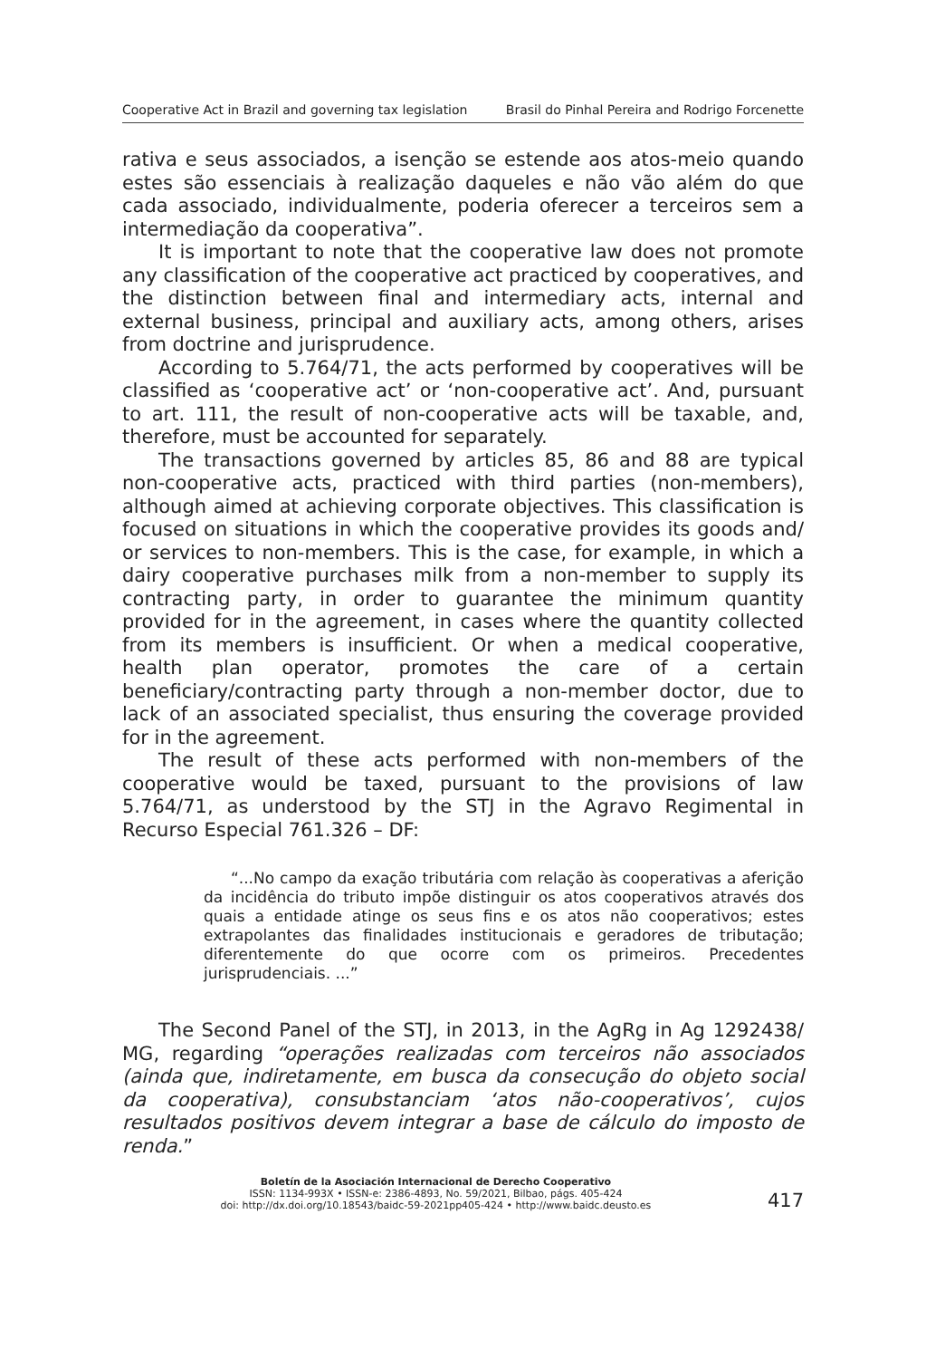Cooperative Act in Brazil and governing tax legislation Brasil do Pinhal Pereira and Rodrigo Forcenette
rativa e seus associados, a isenção se estende aos atos-meio quando estes são essenciais à realização daqueles e não vão além do que cada associado, individualmente, poderia oferecer a terceiros sem a intermediação da cooperativa”.
It is important to note that the cooperative law does not promote any classification of the cooperative act practiced by cooperatives, and the distinction between final and intermediary acts, internal and external business, principal and auxiliary acts, among others, arises from doctrine and jurisprudence.
According to 5.764/71, the acts performed by cooperatives will be classified as ‘cooperative act’ or ‘non-cooperative act’. And, pursuant to art. 111, the result of non-cooperative acts will be taxable, and, therefore, must be accounted for separately.
The transactions governed by articles 85, 86 and 88 are typical non-cooperative acts, practiced with third parties (non-members), although aimed at achieving corporate objectives. This classification is focused on situations in which the cooperative provides its goods and/ or services to non-members. This is the case, for example, in which a dairy cooperative purchases milk from a non-member to supply its contracting party, in order to guarantee the minimum quantity provided for in the agreement, in cases where the quantity collected from its members is insufficient. Or when a medical cooperative, health plan operator, promotes the care of a certain beneficiary/contracting party through a non-member doctor, due to lack of an associated specialist, thus ensuring the coverage provided for in the agreement.
The result of these acts performed with non-members of the cooperative would be taxed, pursuant to the provisions of law 5.764/71, as understood by the STJ in the Agravo Regimental in Recurso Especial 761.326 – DF:
“...No campo da exação tributária com relação às cooperativas a aferição da incidência do tributo impõe distinguir os atos cooperativos através dos quais a entidade atinge os seus fins e os atos não cooperativos; estes extrapolantes das finalidades institucionais e geradores de tributação; diferentemente do que ocorre com os primeiros. Precedentes jurisprudenciais. ...”
The Second Panel of the STJ, in 2013, in the AgRg in Ag 1292438/ MG, regarding “operações realizadas com terceiros não associados (ainda que, indiretamente, em busca da consecução do objeto social da cooperativa), consubstanciam ‘atos não-cooperativos’, cujos resultados positivos devem integrar a base de cálculo do imposto de renda.”
Boletín de la Asociación Internacional de Derecho Cooperativo
ISSN: 1134-993X • ISSN-e: 2386-4893, No. 59/2021, Bilbao, págs. 405-424
doi: http://dx.doi.org/10.18543/baidc-59-2021pp405-424 • http://www.baidc.deusto.es
417